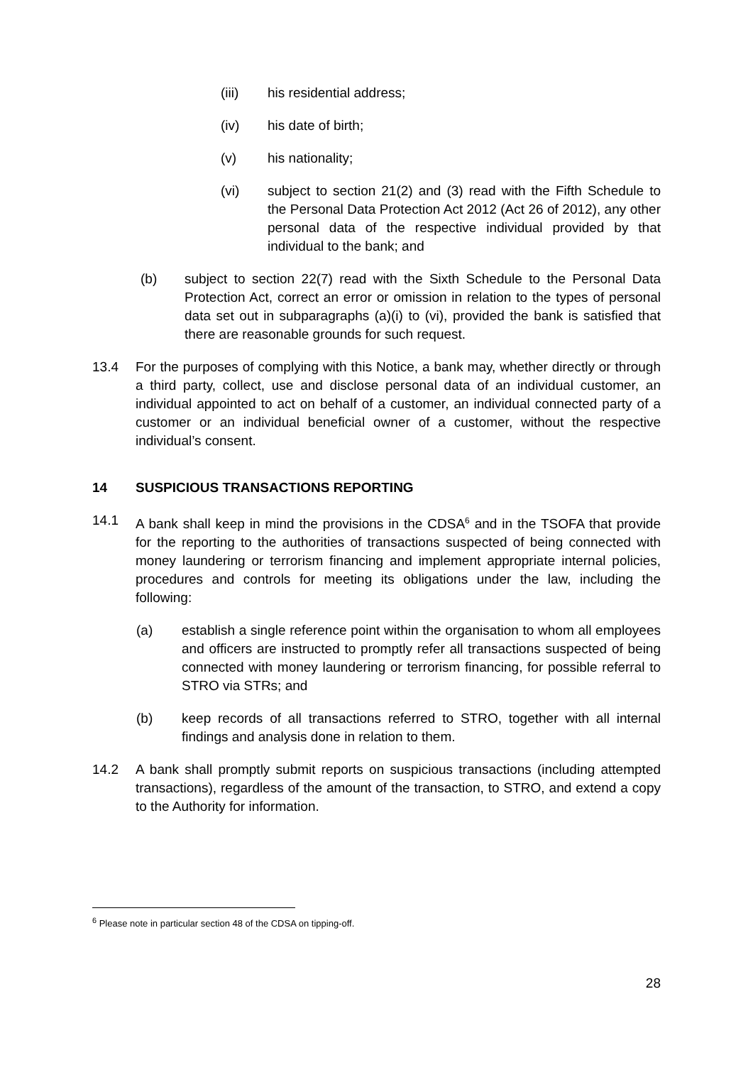(iii) his residential address;
(iv) his date of birth;
(v) his nationality;
(vi) subject to section 21(2) and (3) read with the Fifth Schedule to the Personal Data Protection Act 2012 (Act 26 of 2012), any other personal data of the respective individual provided by that individual to the bank; and
(b) subject to section 22(7) read with the Sixth Schedule to the Personal Data Protection Act, correct an error or omission in relation to the types of personal data set out in subparagraphs (a)(i) to (vi), provided the bank is satisfied that there are reasonable grounds for such request.
13.4 For the purposes of complying with this Notice, a bank may, whether directly or through a third party, collect, use and disclose personal data of an individual customer, an individual appointed to act on behalf of a customer, an individual connected party of a customer or an individual beneficial owner of a customer, without the respective individual’s consent.
14 SUSPICIOUS TRANSACTIONS REPORTING
14.1 A bank shall keep in mind the provisions in the CDSA<sup>6</sup> and in the TSOFA that provide for the reporting to the authorities of transactions suspected of being connected with money laundering or terrorism financing and implement appropriate internal policies, procedures and controls for meeting its obligations under the law, including the following:
(a) establish a single reference point within the organisation to whom all employees and officers are instructed to promptly refer all transactions suspected of being connected with money laundering or terrorism financing, for possible referral to STRO via STRs; and
(b) keep records of all transactions referred to STRO, together with all internal findings and analysis done in relation to them.
14.2 A bank shall promptly submit reports on suspicious transactions (including attempted transactions), regardless of the amount of the transaction, to STRO, and extend a copy to the Authority for information.
<sup>6</sup> Please note in particular section 48 of the CDSA on tipping-off.
28